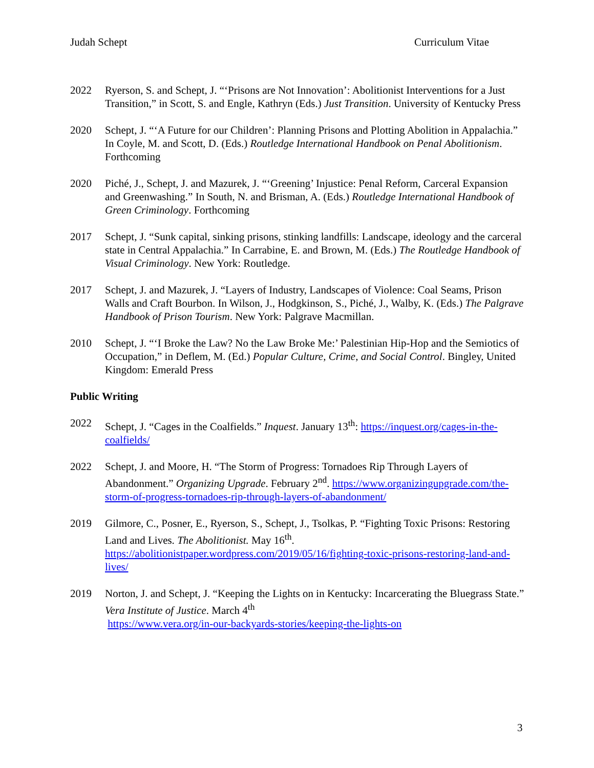Judah Schept Curriculum Vitae
2022 Ryerson, S. and Schept, J. “‘Prisons are Not Innovation’: Abolitionist Interventions for a Just Transition,” in Scott, S. and Engle, Kathryn (Eds.) Just Transition. University of Kentucky Press
2020 Schept, J. “‘A Future for our Children’: Planning Prisons and Plotting Abolition in Appalachia.” In Coyle, M. and Scott, D. (Eds.) Routledge International Handbook on Penal Abolitionism. Forthcoming
2020 Piché, J., Schept, J. and Mazurek, J. “‘Greening’ Injustice: Penal Reform, Carceral Expansion and Greenwashing.” In South, N. and Brisman, A. (Eds.) Routledge International Handbook of Green Criminology. Forthcoming
2017 Schept, J. “Sunk capital, sinking prisons, stinking landfills: Landscape, ideology and the carceral state in Central Appalachia.” In Carrabine, E. and Brown, M. (Eds.) The Routledge Handbook of Visual Criminology. New York: Routledge.
2017 Schept, J. and Mazurek, J. “Layers of Industry, Landscapes of Violence: Coal Seams, Prison Walls and Craft Bourbon. In Wilson, J., Hodgkinson, S., Piché, J., Walby, K. (Eds.) The Palgrave Handbook of Prison Tourism. New York: Palgrave Macmillan.
2010 Schept, J. “‘I Broke the Law? No the Law Broke Me:’ Palestinian Hip-Hop and the Semiotics of Occupation,” in Deflem, M. (Ed.) Popular Culture, Crime, and Social Control. Bingley, United Kingdom: Emerald Press
Public Writing
2022 Schept, J. “Cages in the Coalfields.” Inquest. January 13<sup>th</sup>: https://inquest.org/cages-in-the-coalfields/
2022 Schept, J. and Moore, H. “The Storm of Progress: Tornadoes Rip Through Layers of Abandonment.” Organizing Upgrade. February 2<sup>nd</sup>. https://www.organizingupgrade.com/the-storm-of-progress-tornadoes-rip-through-layers-of-abandonment/
2019 Gilmore, C., Posner, E., Ryerson, S., Schept, J., Tsolkas, P. “Fighting Toxic Prisons: Restoring Land and Lives. The Abolitionist. May 16<sup>th</sup>. https://abolitionistpaper.wordpress.com/2019/05/16/fighting-toxic-prisons-restoring-land-and-lives/
2019 Norton, J. and Schept, J. “Keeping the Lights on in Kentucky: Incarcerating the Bluegrass State.” Vera Institute of Justice. March 4<sup>th</sup>
https://www.vera.org/in-our-backyards-stories/keeping-the-lights-on
3